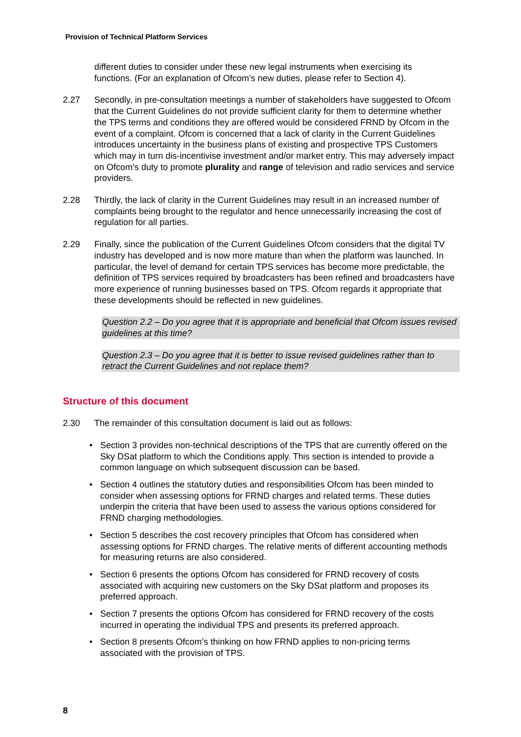Provision of Technical Platform Services
different duties to consider under these new legal instruments when exercising its functions. (For an explanation of Ofcom’s new duties, please refer to Section 4).
2.27 Secondly, in pre-consultation meetings a number of stakeholders have suggested to Ofcom that the Current Guidelines do not provide sufficient clarity for them to determine whether the TPS terms and conditions they are offered would be considered FRND by Ofcom in the event of a complaint. Ofcom is concerned that a lack of clarity in the Current Guidelines introduces uncertainty in the business plans of existing and prospective TPS Customers which may in turn dis-incentivise investment and/or market entry. This may adversely impact on Ofcom’s duty to promote plurality and range of television and radio services and service providers.
2.28 Thirdly, the lack of clarity in the Current Guidelines may result in an increased number of complaints being brought to the regulator and hence unnecessarily increasing the cost of regulation for all parties.
2.29 Finally, since the publication of the Current Guidelines Ofcom considers that the digital TV industry has developed and is now more mature than when the platform was launched. In particular, the level of demand for certain TPS services has become more predictable, the definition of TPS services required by broadcasters has been refined and broadcasters have more experience of running businesses based on TPS. Ofcom regards it appropriate that these developments should be reflected in new guidelines.
Question 2.2 – Do you agree that it is appropriate and beneficial that Ofcom issues revised guidelines at this time?
Question 2.3 – Do you agree that it is better to issue revised guidelines rather than to retract the Current Guidelines and not replace them?
Structure of this document
2.30 The remainder of this consultation document is laid out as follows:
• Section 3 provides non-technical descriptions of the TPS that are currently offered on the Sky DSat platform to which the Conditions apply. This section is intended to provide a common language on which subsequent discussion can be based.
• Section 4 outlines the statutory duties and responsibilities Ofcom has been minded to consider when assessing options for FRND charges and related terms. These duties underpin the criteria that have been used to assess the various options considered for FRND charging methodologies.
• Section 5 describes the cost recovery principles that Ofcom has considered when assessing options for FRND charges. The relative merits of different accounting methods for measuring returns are also considered.
• Section 6 presents the options Ofcom has considered for FRND recovery of costs associated with acquiring new customers on the Sky DSat platform and proposes its preferred approach.
• Section 7 presents the options Ofcom has considered for FRND recovery of the costs incurred in operating the individual TPS and presents its preferred approach.
• Section 8 presents Ofcom’s thinking on how FRND applies to non-pricing terms associated with the provision of TPS.
8